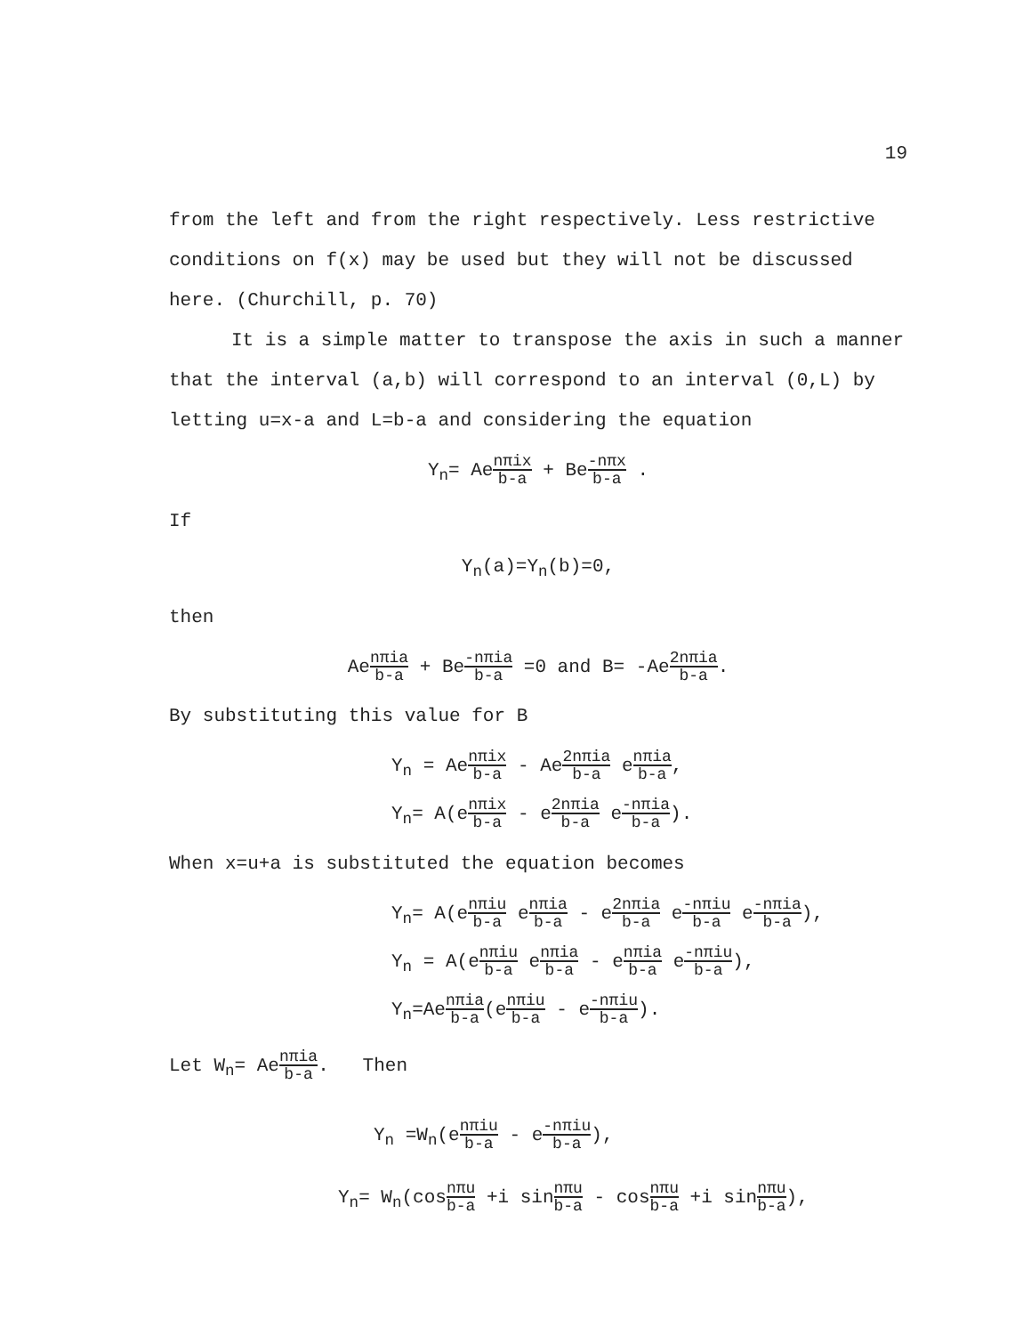19
from the left and from the right respectively. Less restrictive conditions on f(x) may be used but they will not be discussed here. (Churchill, p. 70)
It is a simple matter to transpose the axis in such a manner that the interval (a,b) will correspond to an interval (0,L) by letting u=x-a and L=b-a and considering the equation
Y<sub>n</sub>= Aenπix b-a + Be-nπx b-a .
If
Y<sub>n</sub>(a)=Y<sub>n</sub>(b)=0,
then
Aenπia b-a + Be-nπia b-a =0 and B= -Ae2nπia b-a.
By substituting this value for B
Y<sub>n</sub> = Aenπix b-a - Ae2nπia b-a enπia b-a,
Y<sub>n</sub>= A(enπix b-a - e2nπia b-a e-nπia b-a).
When x=u+a is substituted the equation becomes
Y<sub>n</sub>= A(enπiu b-a enπia b-a - e2nπia b-a e-nπiu b-a e-nπia b-a),
Y<sub>n</sub> = A(enπiu b-a enπia b-a - enπia b-a e-nπiu b-a),
Y<sub>n</sub>=Aenπia b-a(enπiu b-a - e-nπiu b-a).
Let W<sub>n</sub>= Aenπia b-a. Then
Y<sub>n</sub> =W<sub>n</sub>(enπiu b-a - e-nπiu b-a),
Y<sub>n</sub>= W<sub>n</sub>(cosnπu b-a +i sinnπu b-a - cosnπu b-a +i sinnπu b-a),